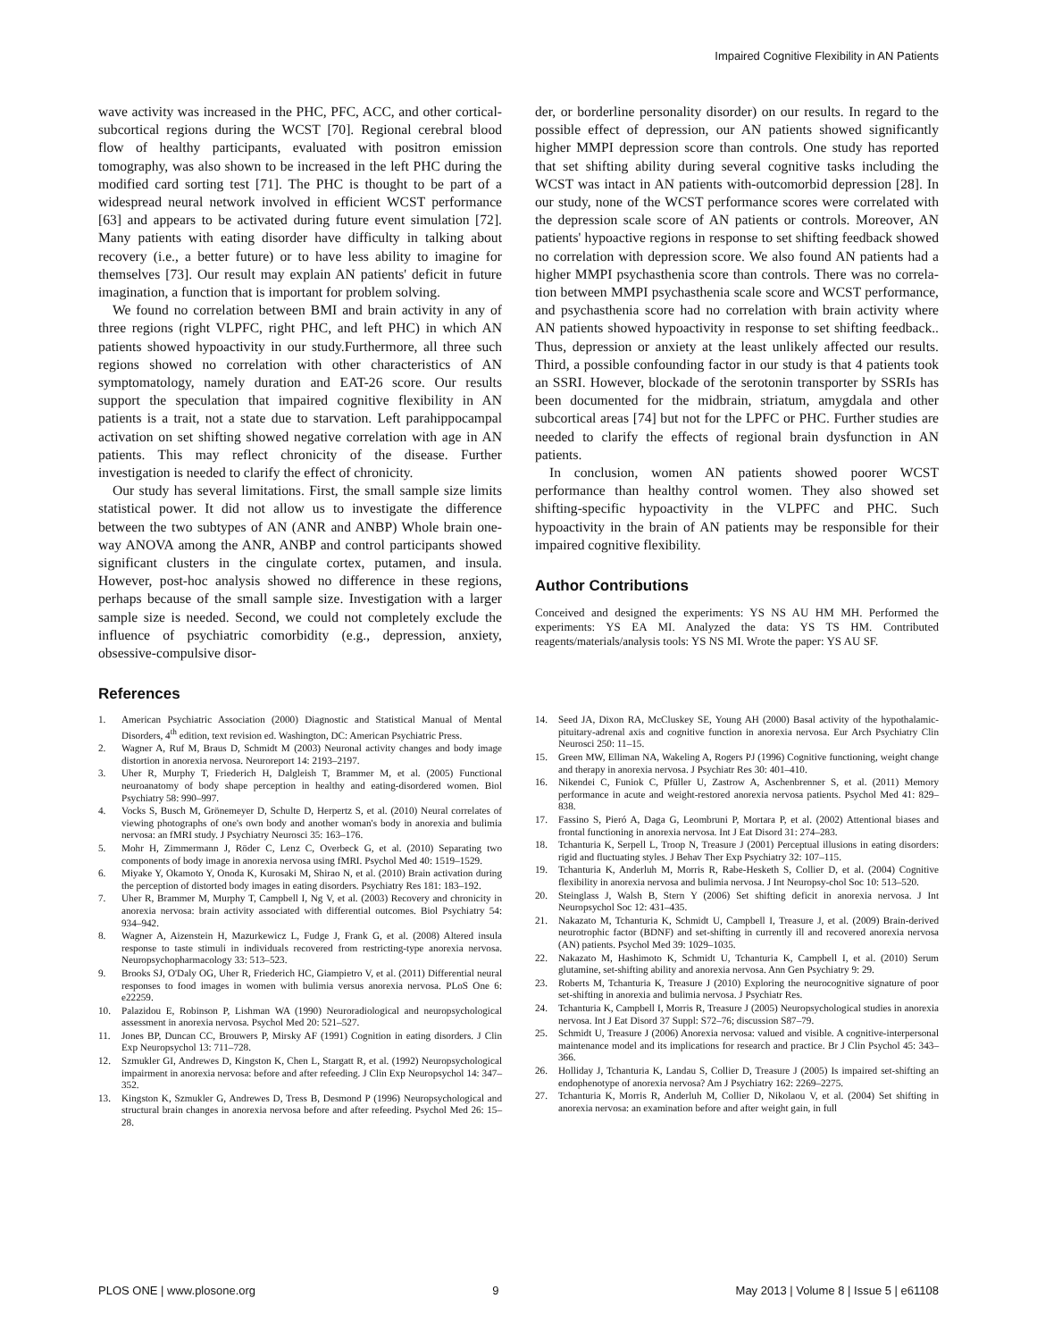Impaired Cognitive Flexibility in AN Patients
wave activity was increased in the PHC, PFC, ACC, and other cortical-subcortical regions during the WCST [70]. Regional cerebral blood flow of healthy participants, evaluated with positron emission tomography, was also shown to be increased in the left PHC during the modified card sorting test [71]. The PHC is thought to be part of a widespread neural network involved in efficient WCST performance [63] and appears to be activated during future event simulation [72]. Many patients with eating disorder have difficulty in talking about recovery (i.e., a better future) or to have less ability to imagine for themselves [73]. Our result may explain AN patients' deficit in future imagination, a function that is important for problem solving.
We found no correlation between BMI and brain activity in any of three regions (right VLPFC, right PHC, and left PHC) in which AN patients showed hypoactivity in our study.Furthermore, all three such regions showed no correlation with other characteristics of AN symptomatology, namely duration and EAT-26 score. Our results support the speculation that impaired cognitive flexibility in AN patients is a trait, not a state due to starvation. Left parahippocampal activation on set shifting showed negative correlation with age in AN patients. This may reflect chronicity of the disease. Further investigation is needed to clarify the effect of chronicity.
Our study has several limitations. First, the small sample size limits statistical power. It did not allow us to investigate the difference between the two subtypes of AN (ANR and ANBP) Whole brain one-way ANOVA among the ANR, ANBP and control participants showed significant clusters in the cingulate cortex, putamen, and insula. However, post-hoc analysis showed no difference in these regions, perhaps because of the small sample size. Investigation with a larger sample size is needed. Second, we could not completely exclude the influence of psychiatric comorbidity (e.g., depression, anxiety, obsessive-compulsive disor-
der, or borderline personality disorder) on our results. In regard to the possible effect of depression, our AN patients showed significantly higher MMPI depression score than controls. One study has reported that set shifting ability during several cognitive tasks including the WCST was intact in AN patients with-outcomorbid depression [28]. In our study, none of the WCST performance scores were correlated with the depression scale score of AN patients or controls. Moreover, AN patients' hypoactive regions in response to set shifting feedback showed no correlation with depression score. We also found AN patients had a higher MMPI psychasthenia score than controls. There was no correla-tion between MMPI psychasthenia scale score and WCST performance, and psychasthenia score had no correlation with brain activity where AN patients showed hypoactivity in response to set shifting feedback.. Thus, depression or anxiety at the least unlikely affected our results. Third, a possible confounding factor in our study is that 4 patients took an SSRI. However, blockade of the serotonin transporter by SSRIs has been documented for the midbrain, striatum, amygdala and other subcortical areas [74] but not for the LPFC or PHC. Further studies are needed to clarify the effects of regional brain dysfunction in AN patients.
In conclusion, women AN patients showed poorer WCST performance than healthy control women. They also showed set shifting-specific hypoactivity in the VLPFC and PHC. Such hypoactivity in the brain of AN patients may be responsible for their impaired cognitive flexibility.
Author Contributions
Conceived and designed the experiments: YS NS AU HM MH. Performed the experiments: YS EA MI. Analyzed the data: YS TS HM. Contributed reagents/materials/analysis tools: YS NS MI. Wrote the paper: YS AU SF.
References
1. American Psychiatric Association (2000) Diagnostic and Statistical Manual of Mental Disorders, 4<sup>th</sup> edition, text revision ed. Washington, DC: American Psychiatric Press.
2. Wagner A, Ruf M, Braus D, Schmidt M (2003) Neuronal activity changes and body image distortion in anorexia nervosa. Neuroreport 14: 2193–2197.
3. Uher R, Murphy T, Friederich H, Dalgleish T, Brammer M, et al. (2005) Functional neuroanatomy of body shape perception in healthy and eating-disordered women. Biol Psychiatry 58: 990–997.
4. Vocks S, Busch M, Grönemeyer D, Schulte D, Herpertz S, et al. (2010) Neural correlates of viewing photographs of one's own body and another woman's body in anorexia and bulimia nervosa: an fMRI study. J Psychiatry Neurosci 35: 163–176.
5. Mohr H, Zimmermann J, Röder C, Lenz C, Overbeck G, et al. (2010) Separating two components of body image in anorexia nervosa using fMRI. Psychol Med 40: 1519–1529.
6. Miyake Y, Okamoto Y, Onoda K, Kurosaki M, Shirao N, et al. (2010) Brain activation during the perception of distorted body images in eating disorders. Psychiatry Res 181: 183–192.
7. Uher R, Brammer M, Murphy T, Campbell I, Ng V, et al. (2003) Recovery and chronicity in anorexia nervosa: brain activity associated with differential outcomes. Biol Psychiatry 54: 934–942.
8. Wagner A, Aizenstein H, Mazurkewicz L, Fudge J, Frank G, et al. (2008) Altered insula response to taste stimuli in individuals recovered from restricting-type anorexia nervosa. Neuropsychopharmacology 33: 513–523.
9. Brooks SJ, O'Daly OG, Uher R, Friederich HC, Giampietro V, et al. (2011) Differential neural responses to food images in women with bulimia versus anorexia nervosa. PLoS One 6: e22259.
10. Palazidou E, Robinson P, Lishman WA (1990) Neuroradiological and neuropsychological assessment in anorexia nervosa. Psychol Med 20: 521–527.
11. Jones BP, Duncan CC, Brouwers P, Mirsky AF (1991) Cognition in eating disorders. J Clin Exp Neuropsychol 13: 711–728.
12. Szmukler GI, Andrewes D, Kingston K, Chen L, Stargatt R, et al. (1992) Neuropsychological impairment in anorexia nervosa: before and after refeeding. J Clin Exp Neuropsychol 14: 347–352.
13. Kingston K, Szmukler G, Andrewes D, Tress B, Desmond P (1996) Neuropsychological and structural brain changes in anorexia nervosa before and after refeeding. Psychol Med 26: 15–28.
14. Seed JA, Dixon RA, McCluskey SE, Young AH (2000) Basal activity of the hypothalamic-pituitary-adrenal axis and cognitive function in anorexia nervosa. Eur Arch Psychiatry Clin Neurosci 250: 11–15.
15. Green MW, Elliman NA, Wakeling A, Rogers PJ (1996) Cognitive functioning, weight change and therapy in anorexia nervosa. J Psychiatr Res 30: 401–410.
16. Nikendei C, Funiok C, Pfüller U, Zastrow A, Aschenbrenner S, et al. (2011) Memory performance in acute and weight-restored anorexia nervosa patients. Psychol Med 41: 829–838.
17. Fassino S, Pieró A, Daga G, Leombruni P, Mortara P, et al. (2002) Attentional biases and frontal functioning in anorexia nervosa. Int J Eat Disord 31: 274–283.
18. Tchanturia K, Serpell L, Troop N, Treasure J (2001) Perceptual illusions in eating disorders: rigid and fluctuating styles. J Behav Ther Exp Psychiatry 32: 107–115.
19. Tchanturia K, Anderluh M, Morris R, Rabe-Hesketh S, Collier D, et al. (2004) Cognitive flexibility in anorexia nervosa and bulimia nervosa. J Int Neuropsy-chol Soc 10: 513–520.
20. Steinglass J, Walsh B, Stern Y (2006) Set shifting deficit in anorexia nervosa. J Int Neuropsychol Soc 12: 431–435.
21. Nakazato M, Tchanturia K, Schmidt U, Campbell I, Treasure J, et al. (2009) Brain-derived neurotrophic factor (BDNF) and set-shifting in currently ill and recovered anorexia nervosa (AN) patients. Psychol Med 39: 1029–1035.
22. Nakazato M, Hashimoto K, Schmidt U, Tchanturia K, Campbell I, et al. (2010) Serum glutamine, set-shifting ability and anorexia nervosa. Ann Gen Psychiatry 9: 29.
23. Roberts M, Tchanturia K, Treasure J (2010) Exploring the neurocognitive signature of poor set-shifting in anorexia and bulimia nervosa. J Psychiatr Res.
24. Tchanturia K, Campbell I, Morris R, Treasure J (2005) Neuropsychological studies in anorexia nervosa. Int J Eat Disord 37 Suppl: S72–76; discussion S87–79.
25. Schmidt U, Treasure J (2006) Anorexia nervosa: valued and visible. A cognitive-interpersonal maintenance model and its implications for research and practice. Br J Clin Psychol 45: 343–366.
26. Holliday J, Tchanturia K, Landau S, Collier D, Treasure J (2005) Is impaired set-shifting an endophenotype of anorexia nervosa? Am J Psychiatry 162: 2269–2275.
27. Tchanturia K, Morris R, Anderluh M, Collier D, Nikolaou V, et al. (2004) Set shifting in anorexia nervosa: an examination before and after weight gain, in full
PLOS ONE | www.plosone.org 9 May 2013 | Volume 8 | Issue 5 | e61108